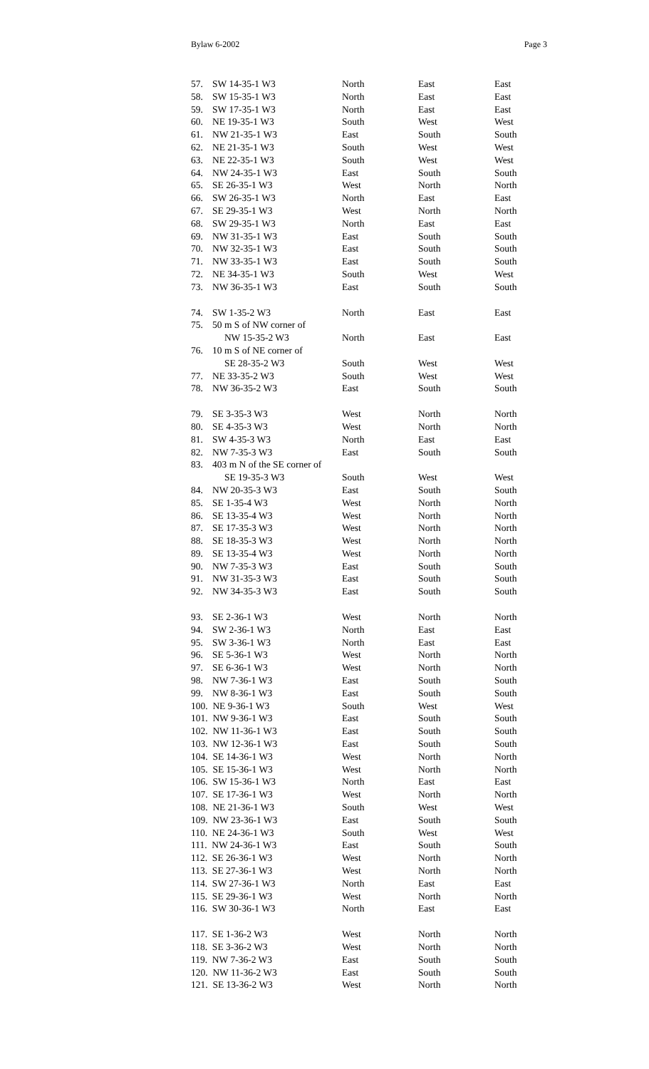Bylaw 6-2002 Page 3
| 57. | SW 14-35-1 W3 | North | East | East |
| 58. | SW 15-35-1 W3 | North | East | East |
| 59. | SW 17-35-1 W3 | North | East | East |
| 60. | NE 19-35-1 W3 | South | West | West |
| 61. | NW 21-35-1 W3 | East | South | South |
| 62. | NE 21-35-1 W3 | South | West | West |
| 63. | NE 22-35-1 W3 | South | West | West |
| 64. | NW 24-35-1 W3 | East | South | South |
| 65. | SE 26-35-1 W3 | West | North | North |
| 66. | SW 26-35-1 W3 | North | East | East |
| 67. | SE 29-35-1 W3 | West | North | North |
| 68. | SW 29-35-1 W3 | North | East | East |
| 69. | NW 31-35-1 W3 | East | South | South |
| 70. | NW 32-35-1 W3 | East | South | South |
| 71. | NW 33-35-1 W3 | East | South | South |
| 72. | NE 34-35-1 W3 | South | West | West |
| 73. | NW 36-35-1 W3 | East | South | South |
| 74. | SW 1-35-2 W3 | North | East | East |
| 75. | 50 m S of NW corner of | | | |
| | NW 15-35-2 W3 | North | East | East |
| 76. | 10 m S of NE corner of | | | |
| | SE 28-35-2 W3 | South | West | West |
| 77. | NE 33-35-2 W3 | South | West | West |
| 78. | NW 36-35-2 W3 | East | South | South |
| 79. | SE 3-35-3 W3 | West | North | North |
| 80. | SE 4-35-3 W3 | West | North | North |
| 81. | SW 4-35-3 W3 | North | East | East |
| 82. | NW 7-35-3 W3 | East | South | South |
| 83. | 403 m N of the SE corner of | | | |
| | SE 19-35-3 W3 | South | West | West |
| 84. | NW 20-35-3 W3 | East | South | South |
| 85. | SE 1-35-4 W3 | West | North | North |
| 86. | SE 13-35-4 W3 | West | North | North |
| 87. | SE 17-35-3 W3 | West | North | North |
| 88. | SE 18-35-3 W3 | West | North | North |
| 89. | SE 13-35-4 W3 | West | North | North |
| 90. | NW 7-35-3 W3 | East | South | South |
| 91. | NW 31-35-3 W3 | East | South | South |
| 92. | NW 34-35-3 W3 | East | South | South |
| 93. | SE 2-36-1 W3 | West | North | North |
| 94. | SW 2-36-1 W3 | North | East | East |
| 95. | SW 3-36-1 W3 | North | East | East |
| 96. | SE 5-36-1 W3 | West | North | North |
| 97. | SE 6-36-1 W3 | West | North | North |
| 98. | NW 7-36-1 W3 | East | South | South |
| 99. | NW 8-36-1 W3 | East | South | South |
| 100. NE 9-36-1 W3 | | South | West | West |
| 101. NW 9-36-1 W3 | | East | South | South |
| 102. NW 11-36-1 W3 | | East | South | South |
| 103. NW 12-36-1 W3 | | East | South | South |
| 104. SE 14-36-1 W3 | | West | North | North |
| 105. SE 15-36-1 W3 | | West | North | North |
| 106. SW 15-36-1 W3 | | North | East | East |
| 107. SE 17-36-1 W3 | | West | North | North |
| 108. NE 21-36-1 W3 | | South | West | West |
| 109. NW 23-36-1 W3 | | East | South | South |
| 110. NE 24-36-1 W3 | | South | West | West |
| 111. NW 24-36-1 W3 | | East | South | South |
| 112. SE 26-36-1 W3 | | West | North | North |
| 113. SE 27-36-1 W3 | | West | North | North |
| 114. SW 27-36-1 W3 | | North | East | East |
| 115. SE 29-36-1 W3 | | West | North | North |
| 116. SW 30-36-1 W3 | | North | East | East |
| 117. SE 1-36-2 W3 | | West | North | North |
| 118. SE 3-36-2 W3 | | West | North | North |
| 119. NW 7-36-2 W3 | | East | South | South |
| 120. NW 11-36-2 W3 | | East | South | South |
| 121. SE 13-36-2 W3 | | West | North | North |